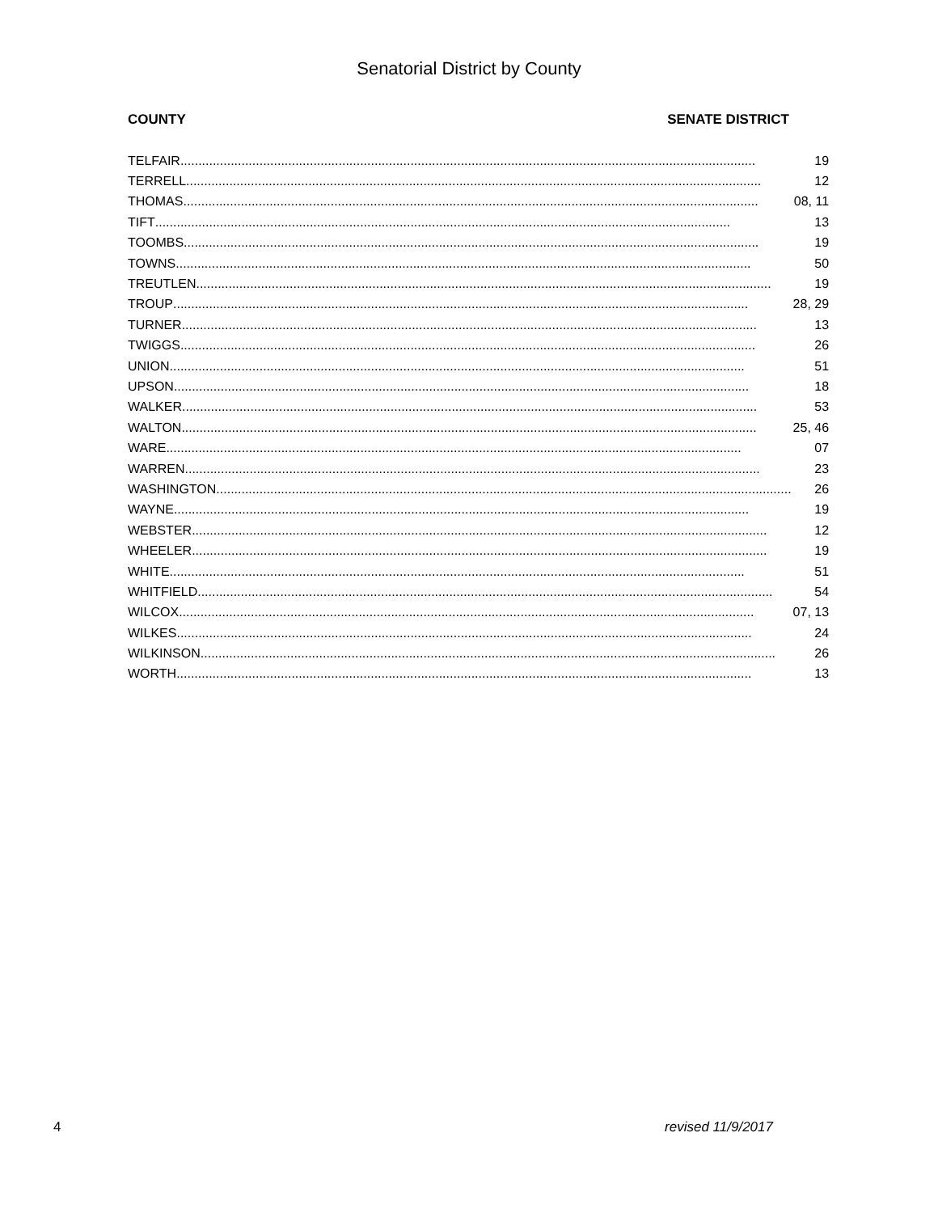Senatorial District by County
COUNTY SENATE DISTRICT
| TELFAIR ................................................................................................................................................................ | 19 |
| TERRELL ................................................................................................................................................................ | 12 |
| THOMAS ................................................................................................................................................................ | 08, 11 |
| TIFT ................................................................................................................................................................ | 13 |
| TOOMBS ................................................................................................................................................................ | 19 |
| TOWNS ................................................................................................................................................................ | 50 |
| TREUTLEN ................................................................................................................................................................ | 19 |
| TROUP ................................................................................................................................................................ | 28, 29 |
| TURNER ................................................................................................................................................................ | 13 |
| TWIGGS ................................................................................................................................................................ | 26 |
| UNION ................................................................................................................................................................ | 51 |
| UPSON ................................................................................................................................................................ | 18 |
| WALKER ................................................................................................................................................................ | 53 |
| WALTON ................................................................................................................................................................ | 25, 46 |
| WARE ................................................................................................................................................................ | 07 |
| WARREN ................................................................................................................................................................ | 23 |
| WASHINGTON ................................................................................................................................................................ | 26 |
| WAYNE ................................................................................................................................................................ | 19 |
| WEBSTER ................................................................................................................................................................ | 12 |
| WHEELER ................................................................................................................................................................ | 19 |
| WHITE ................................................................................................................................................................ | 51 |
| WHITFIELD ................................................................................................................................................................ | 54 |
| WILCOX ................................................................................................................................................................ | 07, 13 |
| WILKES ................................................................................................................................................................ | 24 |
| WILKINSON ................................................................................................................................................................ | 26 |
| WORTH ................................................................................................................................................................ | 13 |
4 revised 11/9/2017